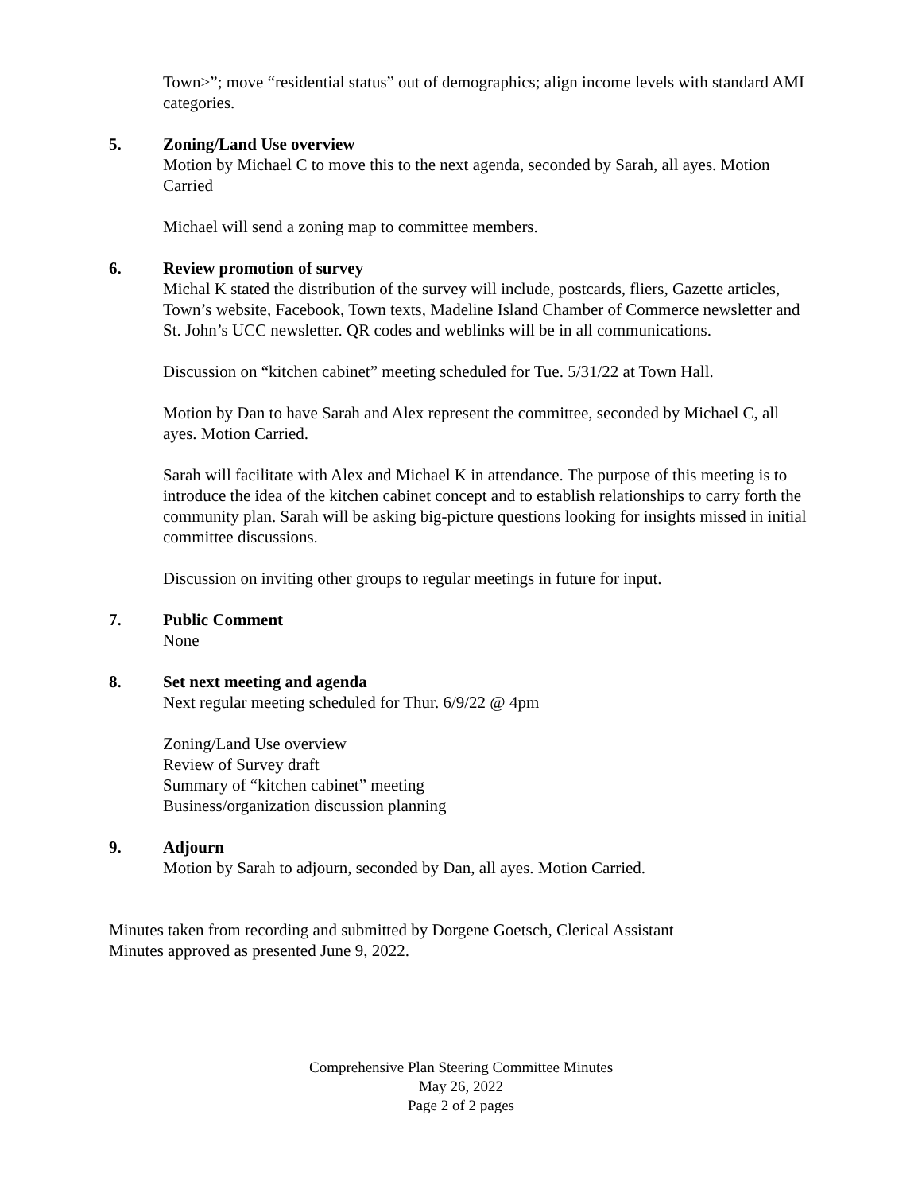Town>”; move “residential status” out of demographics; align income levels with standard AMI categories.
5. Zoning/Land Use overview
Motion by Michael C to move this to the next agenda, seconded by Sarah, all ayes. Motion Carried
Michael will send a zoning map to committee members.
6. Review promotion of survey
Michal K stated the distribution of the survey will include, postcards, fliers, Gazette articles, Town’s website, Facebook, Town texts, Madeline Island Chamber of Commerce newsletter and St. John’s UCC newsletter. QR codes and weblinks will be in all communications.
Discussion on “kitchen cabinet” meeting scheduled for Tue. 5/31/22 at Town Hall.
Motion by Dan to have Sarah and Alex represent the committee, seconded by Michael C, all ayes. Motion Carried.
Sarah will facilitate with Alex and Michael K in attendance. The purpose of this meeting is to introduce the idea of the kitchen cabinet concept and to establish relationships to carry forth the community plan. Sarah will be asking big-picture questions looking for insights missed in initial committee discussions.
Discussion on inviting other groups to regular meetings in future for input.
7. Public Comment
None
8. Set next meeting and agenda
Next regular meeting scheduled for Thur. 6/9/22 @ 4pm
Zoning/Land Use overview
Review of Survey draft
Summary of “kitchen cabinet” meeting
Business/organization discussion planning
9. Adjourn
Motion by Sarah to adjourn, seconded by Dan, all ayes. Motion Carried.
Minutes taken from recording and submitted by Dorgene Goetsch, Clerical Assistant
Minutes approved as presented June 9, 2022.
Comprehensive Plan Steering Committee Minutes
May 26, 2022
Page 2 of 2 pages